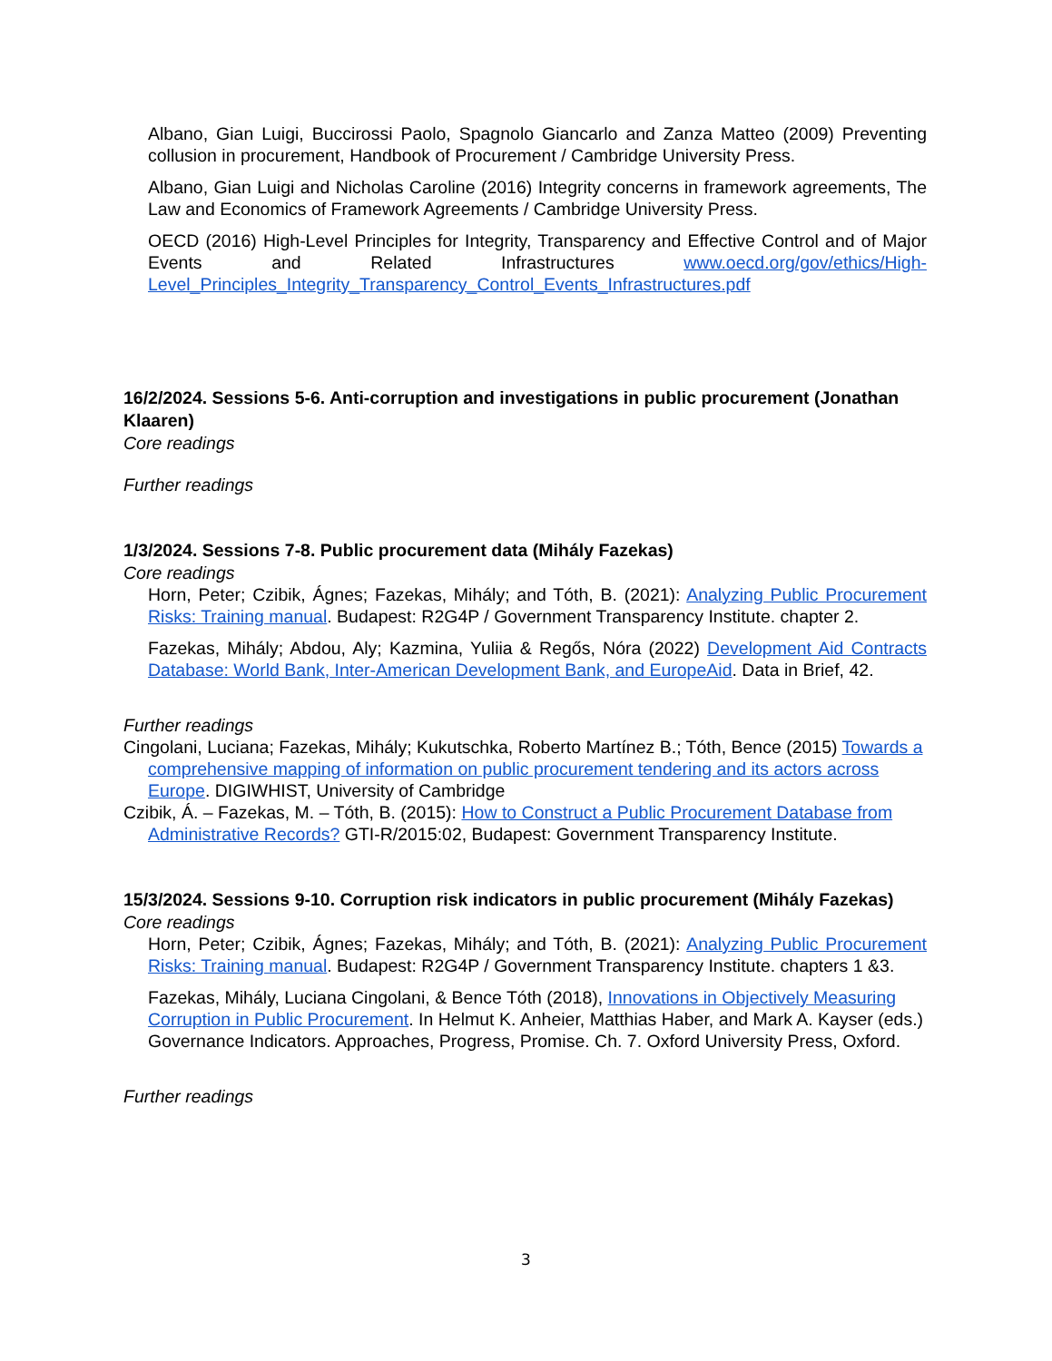Albano, Gian Luigi, Buccirossi Paolo, Spagnolo Giancarlo and Zanza Matteo (2009) Preventing collusion in procurement, Handbook of Procurement / Cambridge University Press.
Albano, Gian Luigi and Nicholas Caroline (2016) Integrity concerns in framework agreements, The Law and Economics of Framework Agreements / Cambridge University Press.
OECD (2016) High-Level Principles for Integrity, Transparency and Effective Control and of Major Events and Related Infrastructures www.oecd.org/gov/ethics/High-Level_Principles_Integrity_Transparency_Control_Events_Infrastructures.pdf
16/2/2024. Sessions 5-6. Anti-corruption and investigations in public procurement (Jonathan Klaaren)
Core readings
Further readings
1/3/2024. Sessions 7-8. Public procurement data (Mihály Fazekas)
Core readings
Horn, Peter; Czibik, Ágnes; Fazekas, Mihály; and Tóth, B. (2021): Analyzing Public Procurement Risks: Training manual. Budapest: R2G4P / Government Transparency Institute. chapter 2.
Fazekas, Mihály; Abdou, Aly; Kazmina, Yuliia & Regős, Nóra (2022) Development Aid Contracts Database: World Bank, Inter-American Development Bank, and EuropeAid. Data in Brief, 42.
Further readings
Cingolani, Luciana; Fazekas, Mihály; Kukutschka, Roberto Martínez B.; Tóth, Bence (2015) Towards a comprehensive mapping of information on public procurement tendering and its actors across Europe. DIGIWHIST, University of Cambridge
Czibik, Á. – Fazekas, M. – Tóth, B. (2015): How to Construct a Public Procurement Database from Administrative Records? GTI-R/2015:02, Budapest: Government Transparency Institute.
15/3/2024. Sessions 9-10. Corruption risk indicators in public procurement (Mihály Fazekas)
Core readings
Horn, Peter; Czibik, Ágnes; Fazekas, Mihály; and Tóth, B. (2021): Analyzing Public Procurement Risks: Training manual. Budapest: R2G4P / Government Transparency Institute. chapters 1 &3.
Fazekas, Mihály, Luciana Cingolani, & Bence Tóth (2018), Innovations in Objectively Measuring Corruption in Public Procurement. In Helmut K. Anheier, Matthias Haber, and Mark A. Kayser (eds.) Governance Indicators. Approaches, Progress, Promise. Ch. 7. Oxford University Press, Oxford.
Further readings
3